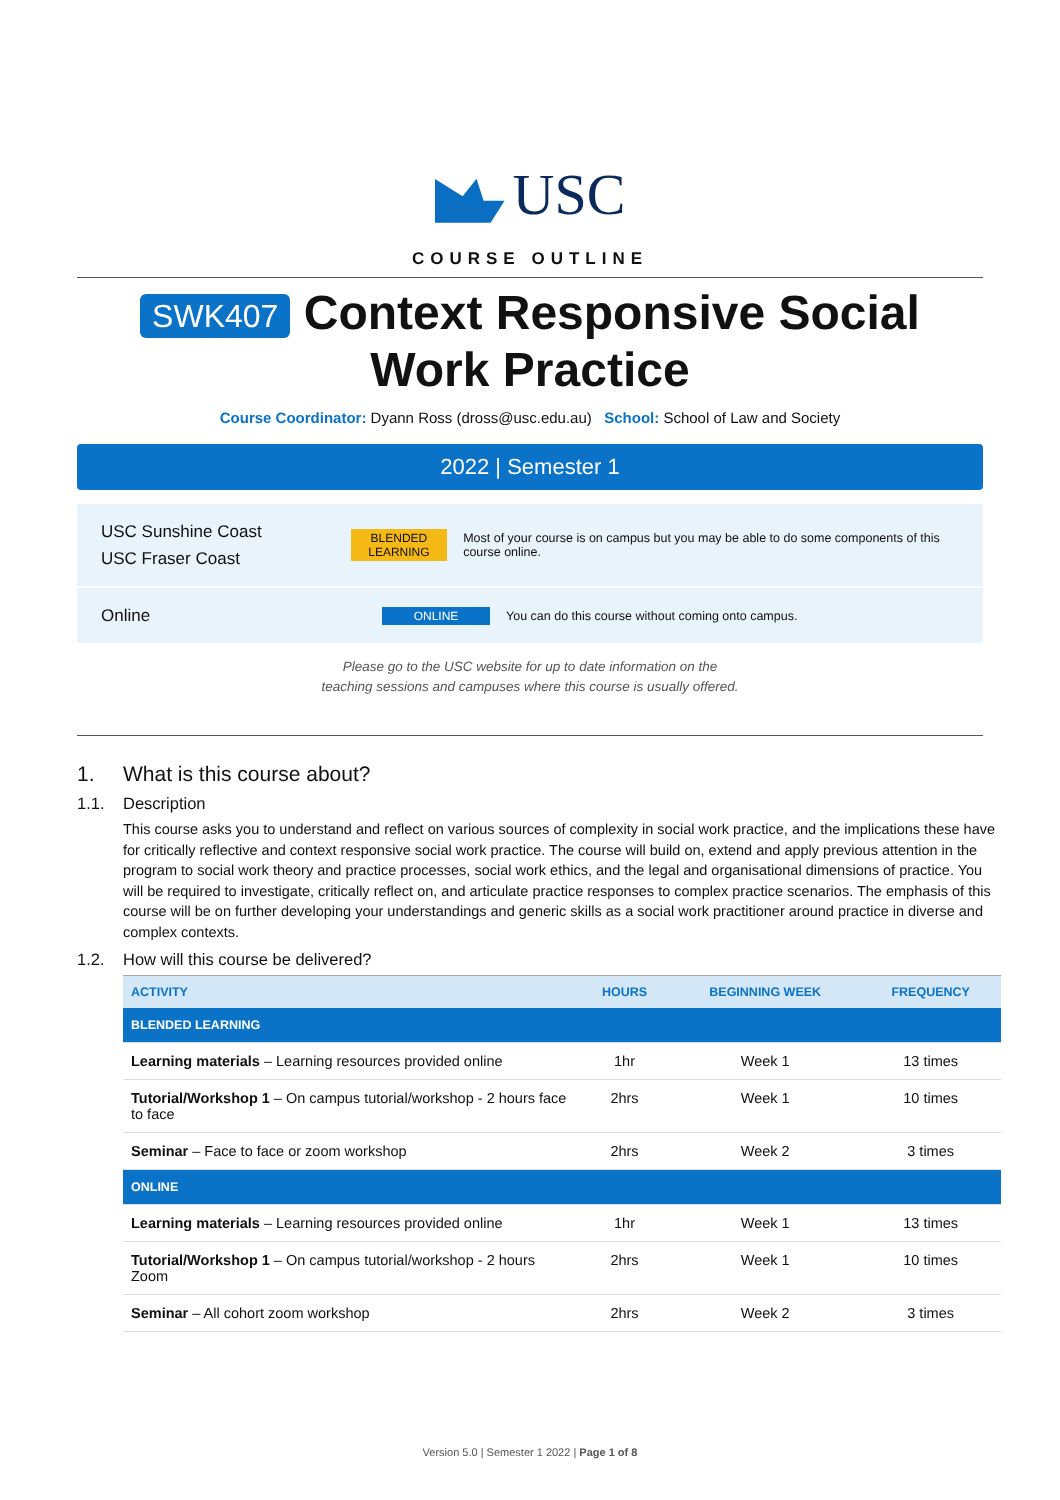USC
COURSE OUTLINE
SWK407 Context Responsive Social Work Practice
Course Coordinator: Dyann Ross (dross@usc.edu.au) School: School of Law and Society
2022 | Semester 1
USC Sunshine Coast
USC Fraser Coast
BLENDED LEARNING
Most of your course is on campus but you may be able to do some components of this course online.
Online
ONLINE
You can do this course without coming onto campus.
Please go to the USC website for up to date information on the
teaching sessions and campuses where this course is usually offered.
1. What is this course about?
1.1. Description
This course asks you to understand and reflect on various sources of complexity in social work practice, and the implications these have for critically reflective and context responsive social work practice. The course will build on, extend and apply previous attention in the program to social work theory and practice processes, social work ethics, and the legal and organisational dimensions of practice. You will be required to investigate, critically reflect on, and articulate practice responses to complex practice scenarios. The emphasis of this course will be on further developing your understandings and generic skills as a social work practitioner around practice in diverse and complex contexts.
1.2. How will this course be delivered?
| ACTIVITY | HOURS | BEGINNING WEEK | FREQUENCY |
| --- | --- | --- | --- |
| BLENDED LEARNING | | | |
| Learning materials – Learning resources provided online | 1hr | Week 1 | 13 times |
| Tutorial/Workshop 1 – On campus tutorial/workshop - 2 hours face to face | 2hrs | Week 1 | 10 times |
| Seminar – Face to face or zoom workshop | 2hrs | Week 2 | 3 times |
| ONLINE | | | |
| Learning materials – Learning resources provided online | 1hr | Week 1 | 13 times |
| Tutorial/Workshop 1 – On campus tutorial/workshop - 2 hours Zoom | 2hrs | Week 1 | 10 times |
| Seminar – All cohort zoom workshop | 2hrs | Week 2 | 3 times |
Version 5.0 | Semester 1 2022 | Page 1 of 8